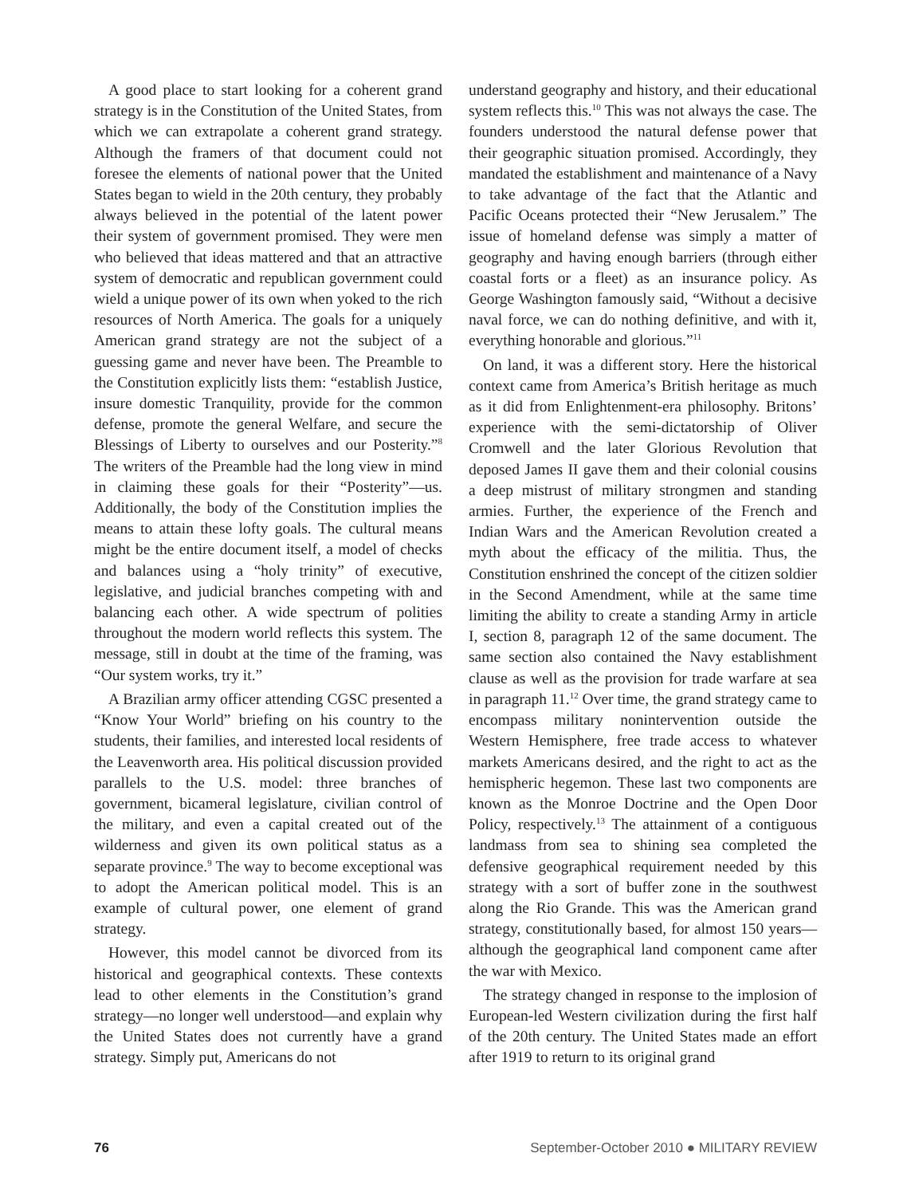A good place to start looking for a coherent grand strategy is in the Constitution of the United States, from which we can extrapolate a coherent grand strategy. Although the framers of that document could not foresee the elements of national power that the United States began to wield in the 20th century, they probably always believed in the potential of the latent power their system of government promised. They were men who believed that ideas mattered and that an attractive system of democratic and republican government could wield a unique power of its own when yoked to the rich resources of North America. The goals for a uniquely American grand strategy are not the subject of a guessing game and never have been. The Preamble to the Constitution explicitly lists them: “establish Justice, insure domestic Tranquility, provide for the common defense, promote the general Welfare, and secure the Blessings of Liberty to ourselves and our Posterity.”<sup>8</sup> The writers of the Preamble had the long view in mind in claiming these goals for their “Posterity”—us. Additionally, the body of the Constitution implies the means to attain these lofty goals. The cultural means might be the entire document itself, a model of checks and balances using a “holy trinity” of executive, legislative, and judicial branches competing with and balancing each other. A wide spectrum of polities throughout the modern world reflects this system. The message, still in doubt at the time of the framing, was “Our system works, try it.”
A Brazilian army officer attending CGSC presented a “Know Your World” briefing on his country to the students, their families, and interested local residents of the Leavenworth area. His political discussion provided parallels to the U.S. model: three branches of government, bicameral legislature, civilian control of the military, and even a capital created out of the wilderness and given its own political status as a separate province.<sup>9</sup> The way to become exceptional was to adopt the American political model. This is an example of cultural power, one element of grand strategy.
However, this model cannot be divorced from its historical and geographical contexts. These contexts lead to other elements in the Constitution’s grand strategy—no longer well understood—and explain why the United States does not currently have a grand strategy. Simply put, Americans do not
understand geography and history, and their educational system reflects this.<sup>10</sup> This was not always the case. The founders understood the natural defense power that their geographic situation promised. Accordingly, they mandated the establishment and maintenance of a Navy to take advantage of the fact that the Atlantic and Pacific Oceans protected their “New Jerusalem.” The issue of homeland defense was simply a matter of geography and having enough barriers (through either coastal forts or a fleet) as an insurance policy. As George Washington famously said, “Without a decisive naval force, we can do nothing definitive, and with it, everything honorable and glorious.”<sup>11</sup>
On land, it was a different story. Here the historical context came from America’s British heritage as much as it did from Enlightenment-era philosophy. Britons’ experience with the semi-dictatorship of Oliver Cromwell and the later Glorious Revolution that deposed James II gave them and their colonial cousins a deep mistrust of military strongmen and standing armies. Further, the experience of the French and Indian Wars and the American Revolution created a myth about the efficacy of the militia. Thus, the Constitution enshrined the concept of the citizen soldier in the Second Amendment, while at the same time limiting the ability to create a standing Army in article I, section 8, paragraph 12 of the same document. The same section also contained the Navy establishment clause as well as the provision for trade warfare at sea in paragraph 11.<sup>12</sup> Over time, the grand strategy came to encompass military nonintervention outside the Western Hemisphere, free trade access to whatever markets Americans desired, and the right to act as the hemispheric hegemon. These last two components are known as the Monroe Doctrine and the Open Door Policy, respectively.<sup>13</sup> The attainment of a contiguous landmass from sea to shining sea completed the defensive geographical requirement needed by this strategy with a sort of buffer zone in the southwest along the Rio Grande. This was the American grand strategy, constitutionally based, for almost 150 years—although the geographical land component came after the war with Mexico.
The strategy changed in response to the implosion of European-led Western civilization during the first half of the 20th century. The United States made an effort after 1919 to return to its original grand
76 September-October 2010 ● MILITARY REVIEW